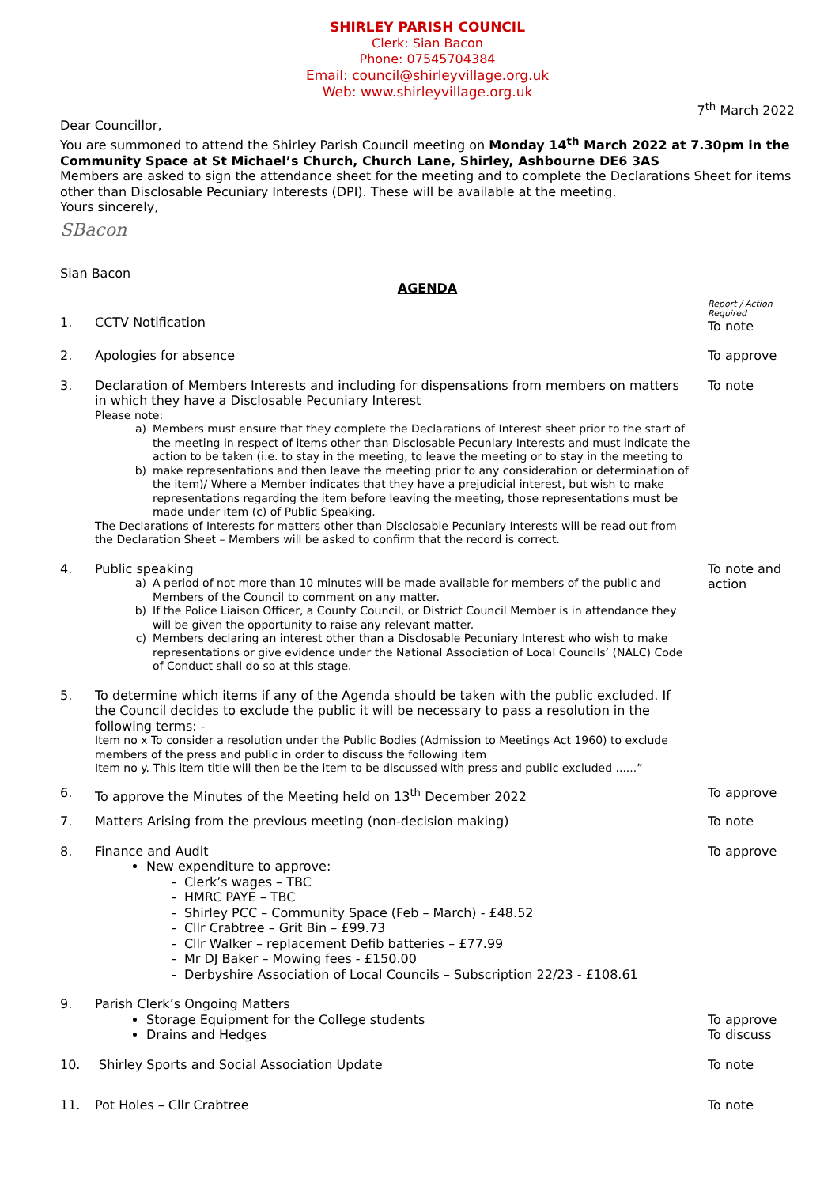SHIRLEY PARISH COUNCIL
Clerk: Sian Bacon
Phone: 07545704384
Email: council@shirleyvillage.org.uk
Web: www.shirleyvillage.org.uk
7<sup>th</sup> March 2022
Dear Councillor,
You are summoned to attend the Shirley Parish Council meeting on Monday 14<sup>th</sup> March 2022 at 7.30pm in the Community Space at St Michael’s Church, Church Lane, Shirley, Ashbourne DE6 3AS
Members are asked to sign the attendance sheet for the meeting and to complete the Declarations Sheet for items other than Disclosable Pecuniary Interests (DPI). These will be available at the meeting.
Yours sincerely,
SBacon
Sian Bacon
AGENDA
1.
CCTV Notification
Report / Action Required
To note
2. Apologies for absence To approve
3. Declaration of Members Interests and including for dispensations from members on matters in which they have a Disclosable Pecuniary Interest
Please note:
a) Members must ensure that they complete the Declarations of Interest sheet prior to the start of the meeting in respect of items other than Disclosable Pecuniary Interests and must indicate the action to be taken (i.e. to stay in the meeting, to leave the meeting or to stay in the meeting to
b) make representations and then leave the meeting prior to any consideration or determination of the item)/ Where a Member indicates that they have a prejudicial interest, but wish to make representations regarding the item before leaving the meeting, those representations must be made under item (c) of Public Speaking.
The Declarations of Interests for matters other than Disclosable Pecuniary Interests will be read out from the Declaration Sheet – Members will be asked to confirm that the record is correct.
To note
4. Public speaking
a) A period of not more than 10 minutes will be made available for members of the public and Members of the Council to comment on any matter.
b) If the Police Liaison Officer, a County Council, or District Council Member is in attendance they will be given the opportunity to raise any relevant matter.
c) Members declaring an interest other than a Disclosable Pecuniary Interest who wish to make representations or give evidence under the National Association of Local Councils’ (NALC) Code of Conduct shall do so at this stage.
To note and action
5. To determine which items if any of the Agenda should be taken with the public excluded. If the Council decides to exclude the public it will be necessary to pass a resolution in the following terms: -
Item no x To consider a resolution under the Public Bodies (Admission to Meetings Act 1960) to exclude members of the press and public in order to discuss the following item
Item no y. This item title will then be the item to be discussed with press and public excluded ......”
6. To approve the Minutes of the Meeting held on 13<sup>th</sup> December 2022
To approve
7. Matters Arising from the previous meeting (non-decision making)
To note
8. Finance and Audit
New expenditure to approve:
- Clerk’s wages – TBC
- HMRC PAYE – TBC
- Shirley PCC – Community Space (Feb – March) - £48.52
- Cllr Crabtree – Grit Bin – £99.73
- Cllr Walker – replacement Defib batteries – £77.99
- Mr DJ Baker – Mowing fees - £150.00
- Derbyshire Association of Local Councils – Subscription 22/23 - £108.61
To approve
9. Parish Clerk’s Ongoing Matters
Storage Equipment for the College students
Drains and Hedges
To approve
To discuss
10. Shirley Sports and Social Association Update
To note
11. Pot Holes – Cllr Crabtree To note